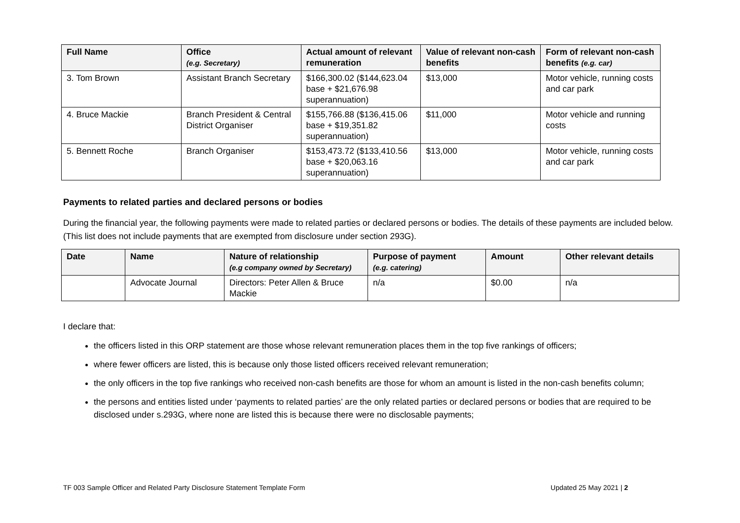| Full Name | Office (e.g. Secretary) | Actual amount of relevant remuneration | Value of relevant non-cash benefits | Form of relevant non-cash benefits (e.g. car) |
| --- | --- | --- | --- | --- |
| 3. Tom Brown | Assistant Branch Secretary | $166,300.02 ($144,623.04 base + $21,676.98 superannuation) | $13,000 | Motor vehicle, running costs and car park |
| 4. Bruce Mackie | Branch President & Central District Organiser | $155,766.88 ($136,415.06 base + $19,351.82 superannuation) | $11,000 | Motor vehicle and running costs |
| 5. Bennett Roche | Branch Organiser | $153,473.72 ($133,410.56 base + $20,063.16 superannuation) | $13,000 | Motor vehicle, running costs and car park |
Payments to related parties and declared persons or bodies
During the financial year, the following payments were made to related parties or declared persons or bodies. The details of these payments are included below. (This list does not include payments that are exempted from disclosure under section 293G).
| Date | Name | Nature of relationship (e.g company owned by Secretary) | Purpose of payment (e.g. catering) | Amount | Other relevant details |
| --- | --- | --- | --- | --- | --- |
| | Advocate Journal | Directors: Peter Allen & Bruce Mackie | n/a | $0.00 | n/a |
I declare that:
the officers listed in this ORP statement are those whose relevant remuneration places them in the top five rankings of officers;
where fewer officers are listed, this is because only those listed officers received relevant remuneration;
the only officers in the top five rankings who received non-cash benefits are those for whom an amount is listed in the non-cash benefits column;
the persons and entities listed under ‘payments to related parties’ are the only related parties or declared persons or bodies that are required to be disclosed under s.293G, where none are listed this is because there were no disclosable payments;
TF 003 Sample Officer and Related Party Disclosure Statement Template Form Updated 25 May 2021 | 2